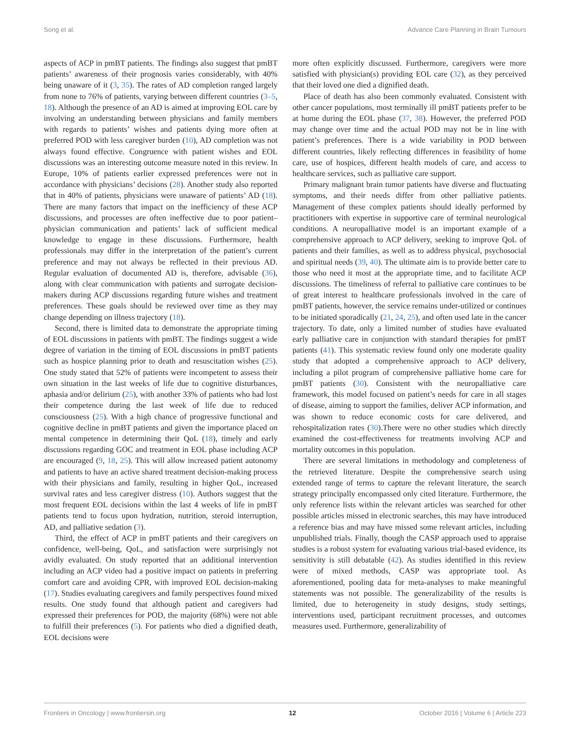Song et al. Advance Care Planning in Brain Tumours
aspects of ACP in pmBT patients. The findings also suggest that pmBT patients’ awareness of their prognosis varies considerably, with 40% being unaware of it (3, 35). The rates of AD completion ranged largely from none to 76% of patients, varying between different countries (3–5, 18). Although the presence of an AD is aimed at improving EOL care by involving an understanding between physicians and family members with regards to patients’ wishes and patients dying more often at preferred POD with less caregiver burden (10), AD completion was not always found effective. Congruence with patient wishes and EOL discussions was an interesting outcome measure noted in this review. In Europe, 10% of patients earlier expressed preferences were not in accordance with physicians’ decisions (28). Another study also reported that in 40% of patients, physicians were unaware of patients’ AD (18). There are many factors that impact on the inefficiency of these ACP discussions, and processes are often ineffective due to poor patient–physician communication and patients’ lack of sufficient medical knowledge to engage in these discussions. Furthermore, health professionals may differ in the interpretation of the patient’s current preference and may not always be reflected in their previous AD. Regular evaluation of documented AD is, therefore, advisable (36), along with clear communication with patients and surrogate decision-makers during ACP discussions regarding future wishes and treatment preferences. These goals should be reviewed over time as they may change depending on illness trajectory (18).
Second, there is limited data to demonstrate the appropriate timing of EOL discussions in patients with pmBT. The findings suggest a wide degree of variation in the timing of EOL discussions in pmBT patients such as hospice planning prior to death and resuscitation wishes (25). One study stated that 52% of patients were incompetent to assess their own situation in the last weeks of life due to cognitive disturbances, aphasia and/or delirium (25), with another 33% of patients who had lost their competence during the last week of life due to reduced consciousness (25). With a high chance of progressive functional and cognitive decline in pmBT patients and given the importance placed on mental competence in determining their QoL (18), timely and early discussions regarding GOC and treatment in EOL phase including ACP are encouraged (9, 18, 25). This will allow increased patient autonomy and patients to have an active shared treatment decision-making process with their physicians and family, resulting in higher QoL, increased survival rates and less caregiver distress (10). Authors suggest that the most frequent EOL decisions within the last 4 weeks of life in pmBT patients tend to focus upon hydration, nutrition, steroid interruption, AD, and palliative sedation (3).
Third, the effect of ACP in pmBT patients and their caregivers on confidence, well-being, QoL, and satisfaction were surprisingly not avidly evaluated. On study reported that an additional intervention including an ACP video had a positive impact on patients in preferring comfort care and avoiding CPR, with improved EOL decision-making (17). Studies evaluating caregivers and family perspectives found mixed results. One study found that although patient and caregivers had expressed their preferences for POD, the majority (68%) were not able to fulfill their preferences (5). For patients who died a dignified death, EOL decisions were
more often explicitly discussed. Furthermore, caregivers were more satisfied with physician(s) providing EOL care (32), as they perceived that their loved one died a dignified death.
Place of death has also been commonly evaluated. Consistent with other cancer populations, most terminally ill pmBT patients prefer to be at home during the EOL phase (37, 38). However, the preferred POD may change over time and the actual POD may not be in line with patient’s preferences. There is a wide variability in POD between different countries, likely reflecting differences in feasibility of home care, use of hospices, different health models of care, and access to healthcare services, such as palliative care support.
Primary malignant brain tumor patients have diverse and fluctuating symptoms, and their needs differ from other palliative patients. Management of these complex patients should ideally performed by practitioners with expertise in supportive care of terminal neurological conditions. A neuropalliative model is an important example of a comprehensive approach to ACP delivery, seeking to improve QoL of patients and their families, as well as to address physical, psychosocial and spiritual needs (39, 40). The ultimate aim is to provide better care to those who need it most at the appropriate time, and to facilitate ACP discussions. The timeliness of referral to palliative care continues to be of great interest to healthcare professionals involved in the care of pmBT patients, however, the service remains under-utilized or continues to be initiated sporadically (21, 24, 25), and often used late in the cancer trajectory. To date, only a limited number of studies have evaluated early palliative care in conjunction with standard therapies for pmBT patients (41). This systematic review found only one moderate quality study that adopted a comprehensive approach to ACP delivery, including a pilot program of comprehensive palliative home care for pmBT patients (30). Consistent with the neuropalliative care framework, this model focused on patient’s needs for care in all stages of disease, aiming to support the families, deliver ACP information, and was shown to reduce economic costs for care delivered, and rehospitalization rates (30).There were no other studies which directly examined the cost-effectiveness for treatments involving ACP and mortality outcomes in this population.
There are several limitations in methodology and completeness of the retrieved literature. Despite the comprehensive search using extended range of terms to capture the relevant literature, the search strategy principally encompassed only cited literature. Furthermore, the only reference lists within the relevant articles was searched for other possible articles missed in electronic searches, this may have introduced a reference bias and may have missed some relevant articles, including unpublished trials. Finally, though the CASP approach used to appraise studies is a robust system for evaluating various trial-based evidence, its sensitivity is still debatable (42). As studies identified in this review were of mixed methods, CASP was appropriate tool. As aforementioned, pooling data for meta-analyses to make meaningful statements was not possible. The generalizability of the results is limited, due to heterogeneity in study designs, study settings, interventions used, participant recruitment processes, and outcomes measures used. Furthermore, generalizability of
Frontiers in Oncology | www.frontiersin.org 12 October 2016 | Volume 6 | Article 223